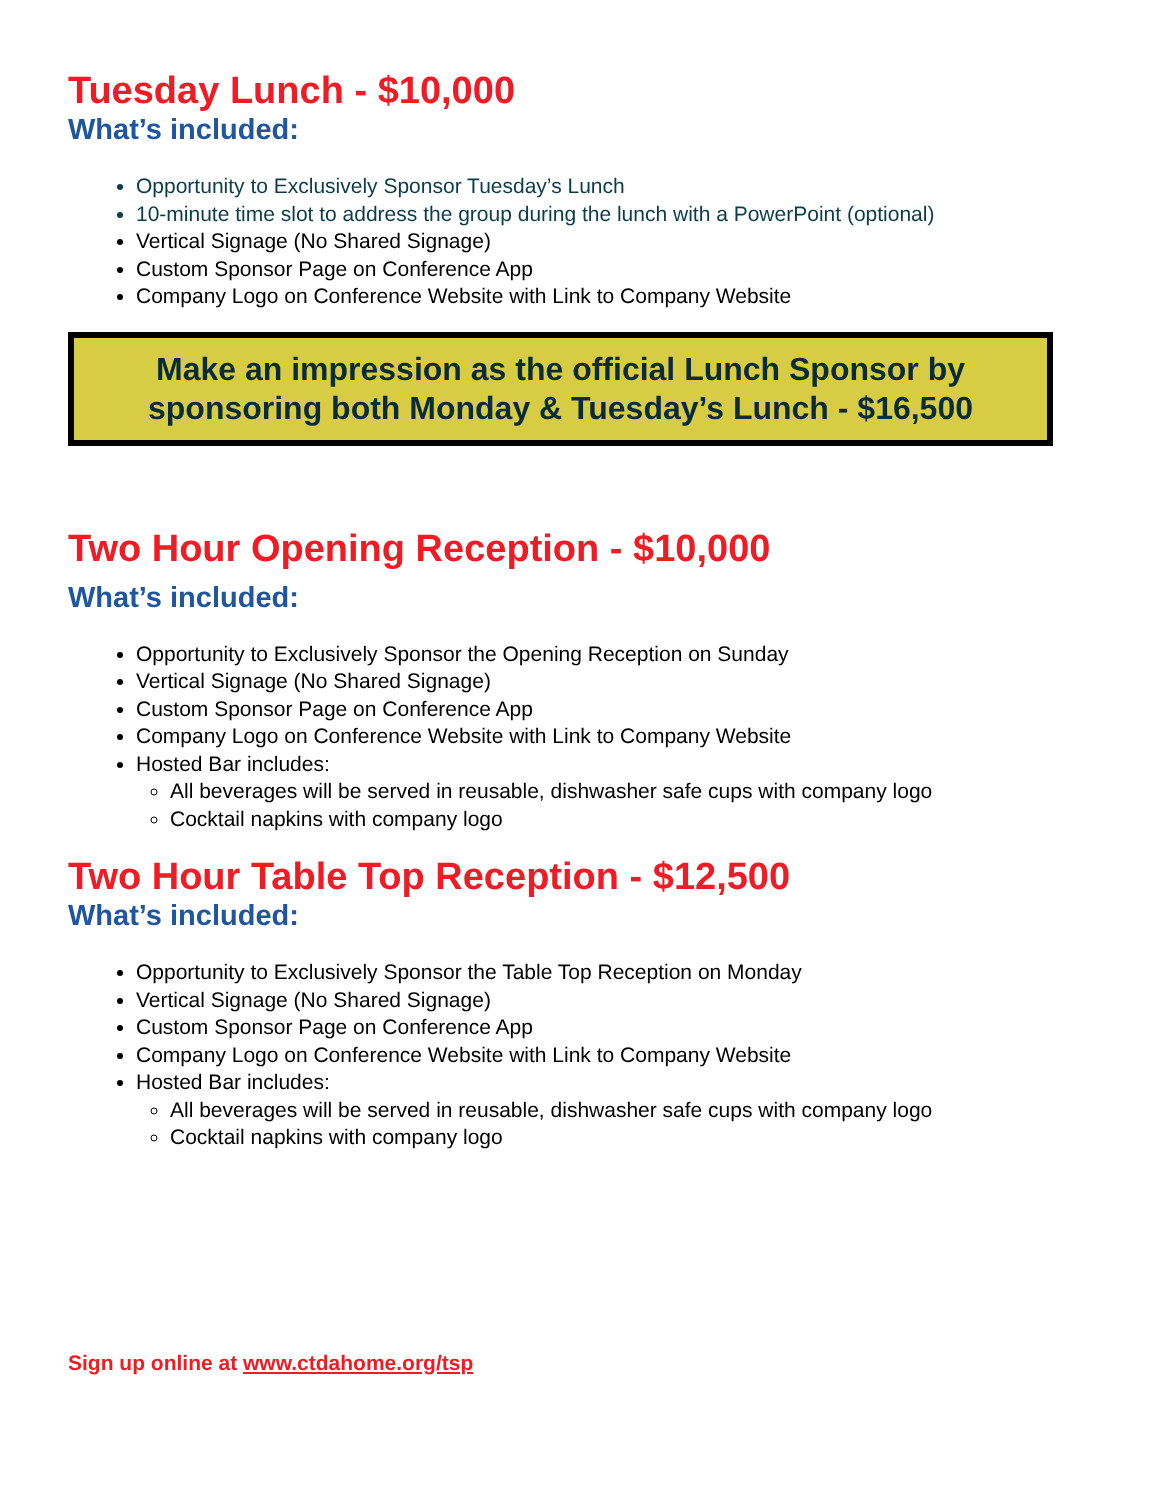Tuesday Lunch - $10,000
What’s included:
Opportunity to Exclusively Sponsor Tuesday’s Lunch
10-minute time slot to address the group during the lunch with a PowerPoint (optional)
Vertical Signage (No Shared Signage)
Custom Sponsor Page on Conference App
Company Logo on Conference Website with Link to Company Website
Make an impression as the official Lunch Sponsor by sponsoring both Monday & Tuesday’s Lunch - $16,500
Two Hour Opening Reception - $10,000
What’s included:
Opportunity to Exclusively Sponsor the Opening Reception on Sunday
Vertical Signage (No Shared Signage)
Custom Sponsor Page on Conference App
Company Logo on Conference Website with Link to Company Website
Hosted Bar includes:
All beverages will be served in reusable, dishwasher safe cups with company logo
Cocktail napkins with company logo
Two Hour Table Top Reception - $12,500
What’s included:
Opportunity to Exclusively Sponsor the Table Top Reception on Monday
Vertical Signage (No Shared Signage)
Custom Sponsor Page on Conference App
Company Logo on Conference Website with Link to Company Website
Hosted Bar includes:
All beverages will be served in reusable, dishwasher safe cups with company logo
Cocktail napkins with company logo
Sign up online at www.ctdahome.org/tsp